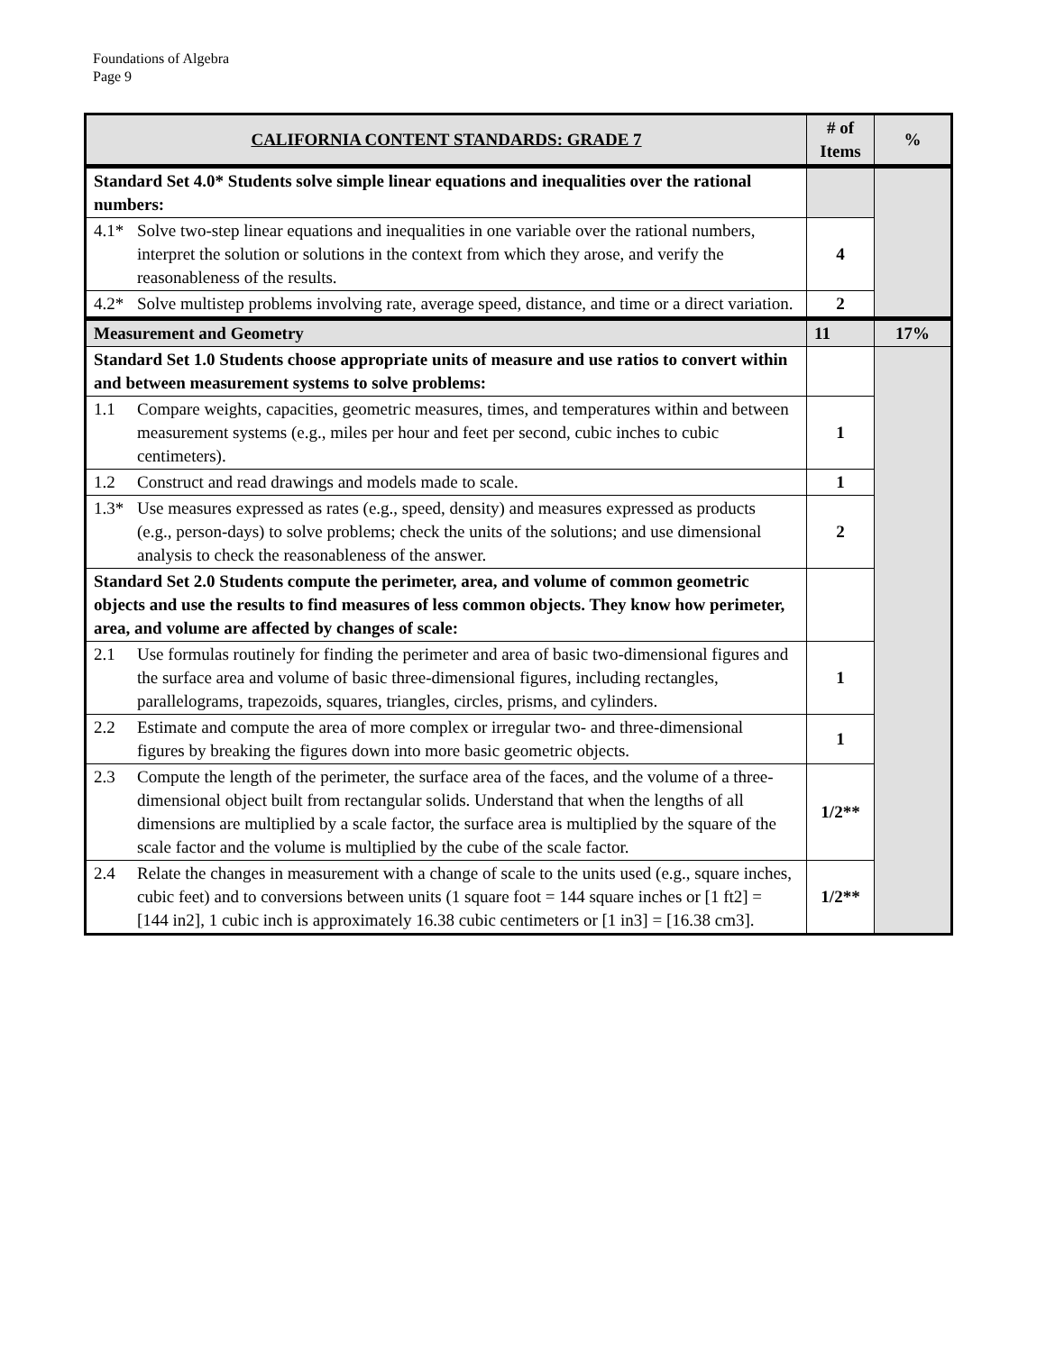Foundations of Algebra
Page 9
| CALIFORNIA CONTENT STANDARDS: GRADE 7 | # of Items | % |
| --- | --- | --- |
| Standard Set 4.0* Students solve simple linear equations and inequalities over the rational numbers: | | |
| 4.1* Solve two-step linear equations and inequalities in one variable over the rational numbers, interpret the solution or solutions in the context from which they arose, and verify the reasonableness of the results. | 4 | |
| 4.2* Solve multistep problems involving rate, average speed, distance, and time or a direct variation. | 2 | |
| Measurement and Geometry | 11 | 17% |
| Standard Set 1.0 Students choose appropriate units of measure and use ratios to convert within and between measurement systems to solve problems: | | |
| 1.1 Compare weights, capacities, geometric measures, times, and temperatures within and between measurement systems (e.g., miles per hour and feet per second, cubic inches to cubic centimeters). | 1 | |
| 1.2 Construct and read drawings and models made to scale. | 1 | |
| 1.3* Use measures expressed as rates (e.g., speed, density) and measures expressed as products (e.g., person-days) to solve problems; check the units of the solutions; and use dimensional analysis to check the reasonableness of the answer. | 2 | |
| Standard Set 2.0 Students compute the perimeter, area, and volume of common geometric objects and use the results to find measures of less common objects. They know how perimeter, area, and volume are affected by changes of scale: | | |
| 2.1 Use formulas routinely for finding the perimeter and area of basic two-dimensional figures and the surface area and volume of basic three-dimensional figures, including rectangles, parallelograms, trapezoids, squares, triangles, circles, prisms, and cylinders. | 1 | |
| 2.2 Estimate and compute the area of more complex or irregular two- and three-dimensional figures by breaking the figures down into more basic geometric objects. | 1 | |
| 2.3 Compute the length of the perimeter, the surface area of the faces, and the volume of a three-dimensional object built from rectangular solids. Understand that when the lengths of all dimensions are multiplied by a scale factor, the surface area is multiplied by the square of the scale factor and the volume is multiplied by the cube of the scale factor. | 1/2** | |
| 2.4 Relate the changes in measurement with a change of scale to the units used (e.g., square inches, cubic feet) and to conversions between units (1 square foot = 144 square inches or [1 ft2] = [144 in2], 1 cubic inch is approximately 16.38 cubic centimeters or [1 in3] = [16.38 cm3]. | 1/2** | |